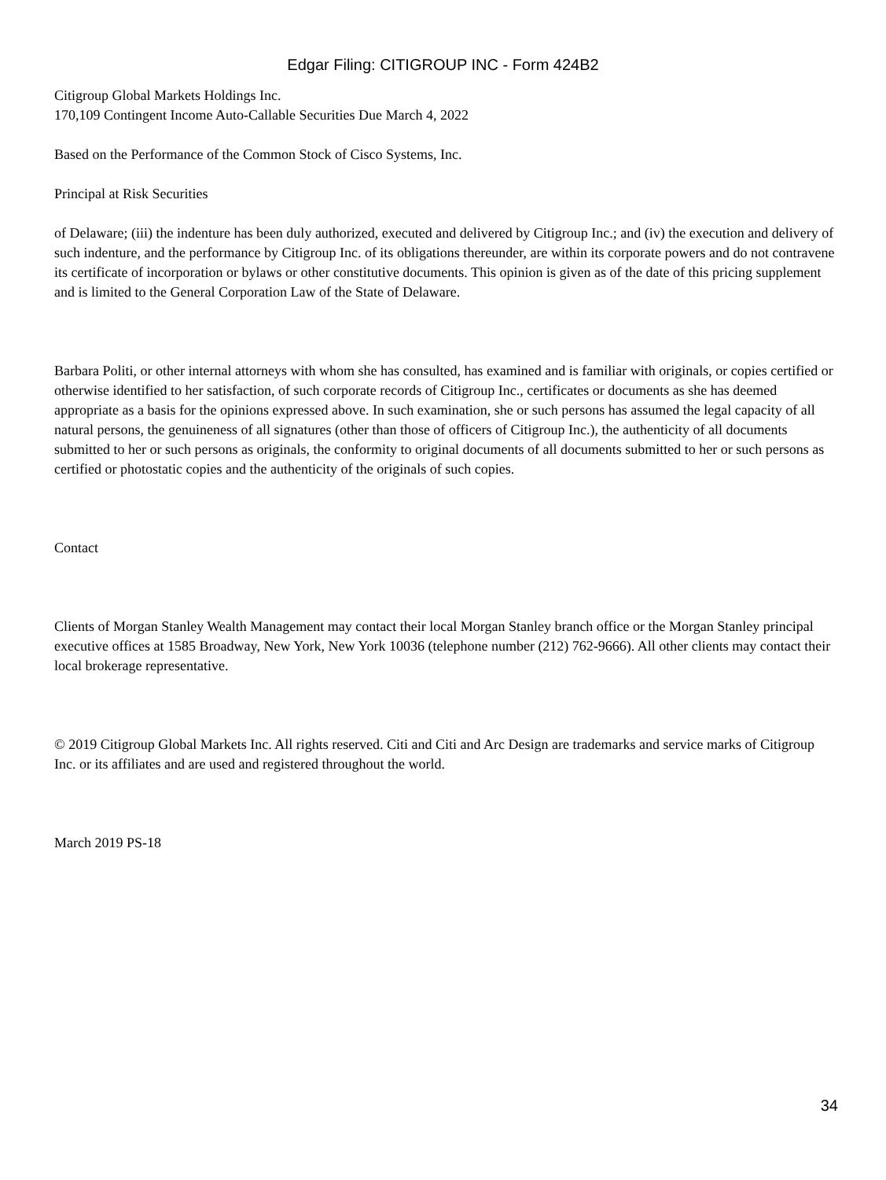Edgar Filing: CITIGROUP INC - Form 424B2
Citigroup Global Markets Holdings Inc.
170,109 Contingent Income Auto-Callable Securities Due March 4, 2022
Based on the Performance of the Common Stock of Cisco Systems, Inc.
Principal at Risk Securities
of Delaware; (iii) the indenture has been duly authorized, executed and delivered by Citigroup Inc.; and (iv) the execution and delivery of such indenture, and the performance by Citigroup Inc. of its obligations thereunder, are within its corporate powers and do not contravene its certificate of incorporation or bylaws or other constitutive documents. This opinion is given as of the date of this pricing supplement and is limited to the General Corporation Law of the State of Delaware.
Barbara Politi, or other internal attorneys with whom she has consulted, has examined and is familiar with originals, or copies certified or otherwise identified to her satisfaction, of such corporate records of Citigroup Inc., certificates or documents as she has deemed appropriate as a basis for the opinions expressed above. In such examination, she or such persons has assumed the legal capacity of all natural persons, the genuineness of all signatures (other than those of officers of Citigroup Inc.), the authenticity of all documents submitted to her or such persons as originals, the conformity to original documents of all documents submitted to her or such persons as certified or photostatic copies and the authenticity of the originals of such copies.
Contact
Clients of Morgan Stanley Wealth Management may contact their local Morgan Stanley branch office or the Morgan Stanley principal executive offices at 1585 Broadway, New York, New York 10036 (telephone number (212) 762-9666). All other clients may contact their local brokerage representative.
© 2019 Citigroup Global Markets Inc. All rights reserved. Citi and Citi and Arc Design are trademarks and service marks of Citigroup Inc. or its affiliates and are used and registered throughout the world.
March 2019 PS-18
34